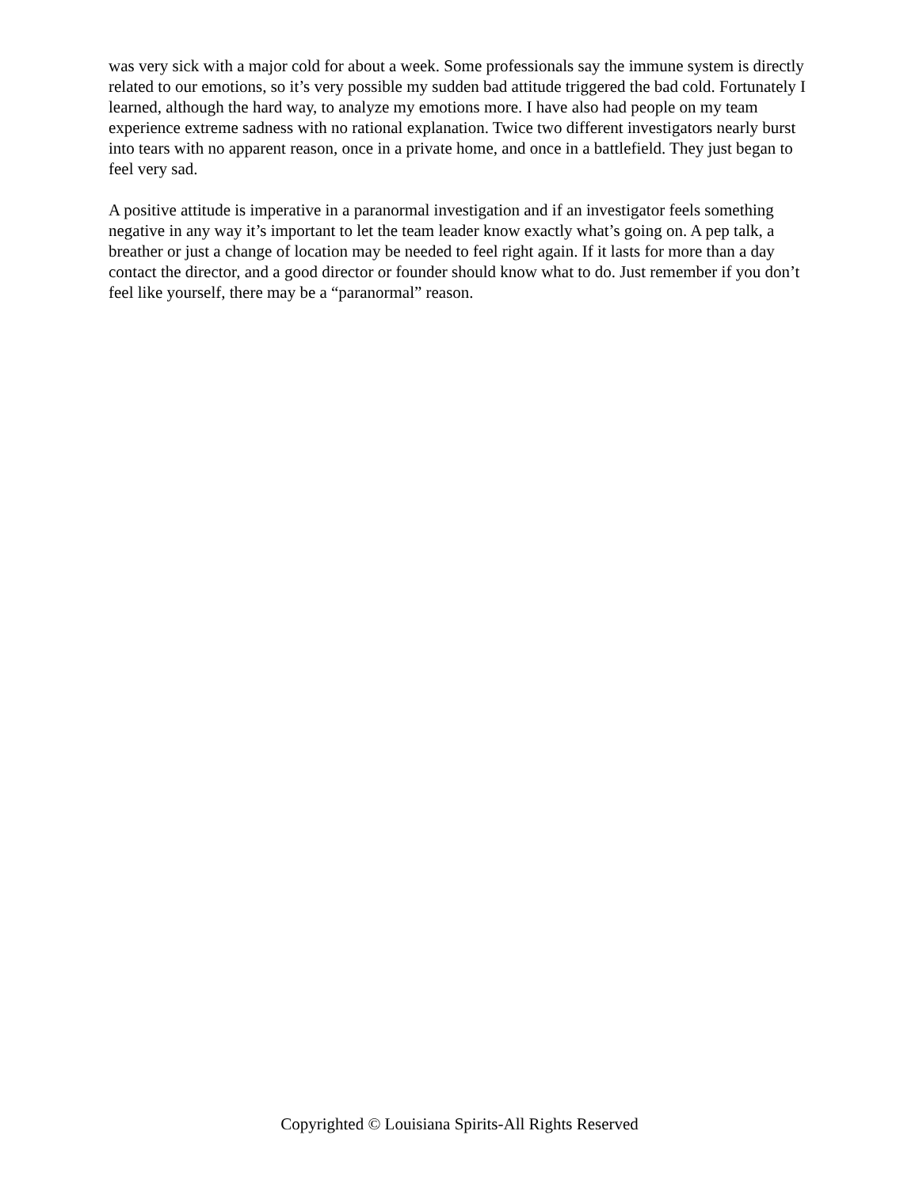was very sick with a major cold for about a week. Some professionals say the immune system is directly related to our emotions, so it’s very possible my sudden bad attitude triggered the bad cold. Fortunately I learned, although the hard way, to analyze my emotions more. I have also had people on my team experience extreme sadness with no rational explanation. Twice two different investigators nearly burst into tears with no apparent reason, once in a private home, and once in a battlefield. They just began to feel very sad.
A positive attitude is imperative in a paranormal investigation and if an investigator feels something negative in any way it’s important to let the team leader know exactly what’s going on. A pep talk, a breather or just a change of location may be needed to feel right again. If it lasts for more than a day contact the director, and a good director or founder should know what to do. Just remember if you don’t feel like yourself, there may be a “paranormal” reason.
Copyrighted © Louisiana Spirits-All Rights Reserved